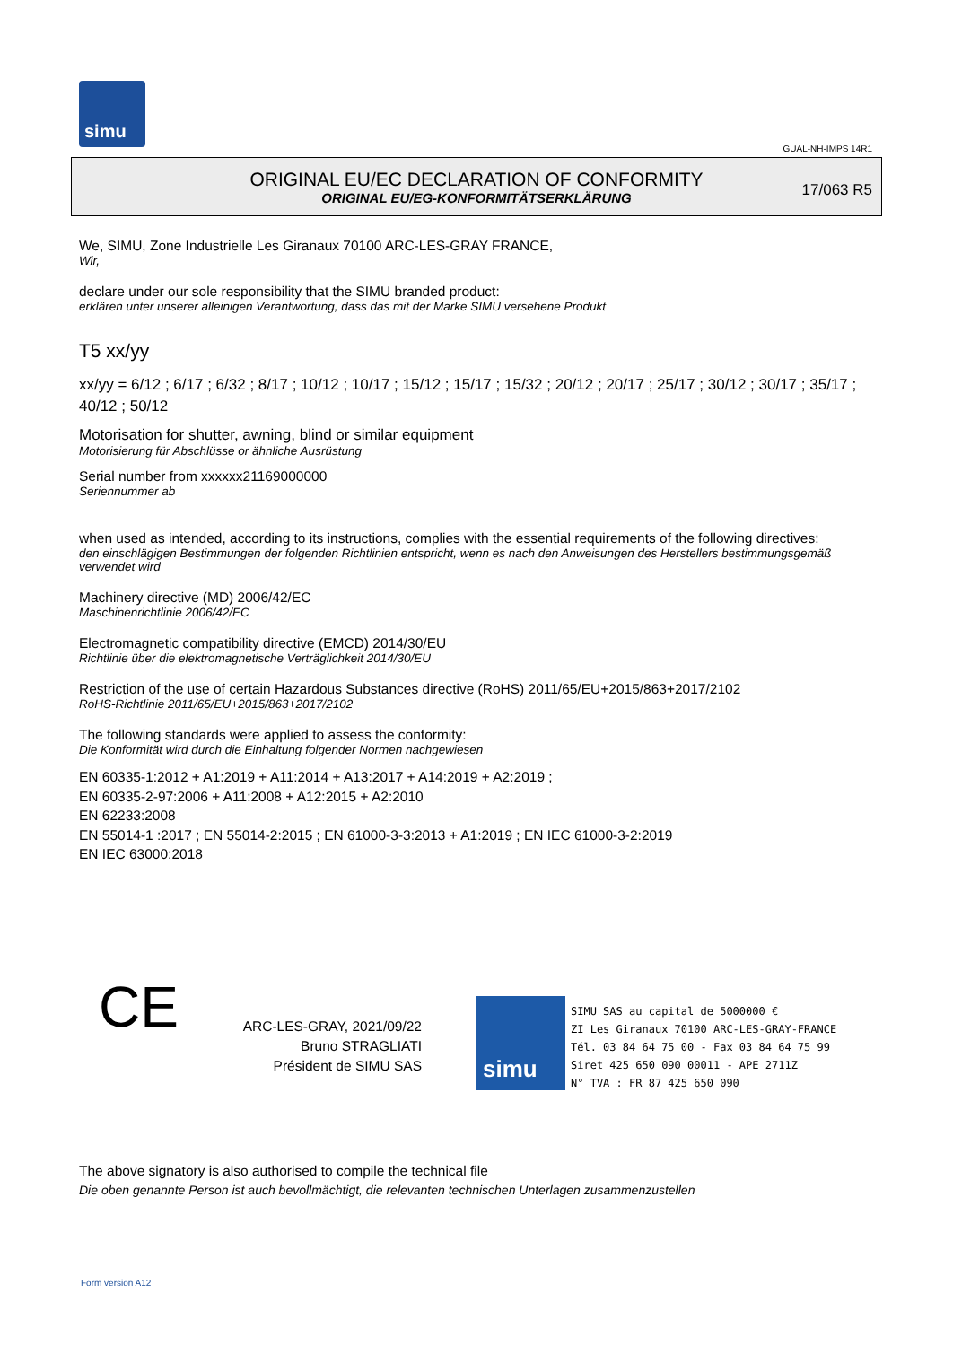simu
GUAL-NH-IMPS 14R1
ORIGINAL EU/EC DECLARATION OF CONFORMITY
ORIGINAL EU/EG-KONFORMITÄTSERKLÄRUNG
17/063 R5
We, SIMU, Zone Industrielle Les Giranaux 70100 ARC-LES-GRAY FRANCE,
Wir,
declare under our sole responsibility that the SIMU branded product:
erklären unter unserer alleinigen Verantwortung, dass das mit der Marke SIMU versehene Produkt
T5 xx/yy
xx/yy = 6/12 ; 6/17 ; 6/32 ; 8/17 ; 10/12 ; 10/17 ; 15/12 ; 15/17 ; 15/32 ; 20/12 ; 20/17 ; 25/17 ; 30/12 ; 30/17 ; 35/17 ; 40/12 ; 50/12
Motorisation for shutter, awning, blind or similar equipment
Motorisierung für Abschlüsse or ähnliche Ausrüstung
Serial number from xxxxxx21169000000
Seriennummer ab
when used as intended, according to its instructions, complies with the essential requirements of the following directives:
den einschlägigen Bestimmungen der folgenden Richtlinien entspricht, wenn es nach den Anweisungen des Herstellers bestimmungsgemäß verwendet wird
Machinery directive (MD) 2006/42/EC
Maschinenrichtlinie 2006/42/EC
Electromagnetic compatibility directive (EMCD) 2014/30/EU
Richtlinie über die elektromagnetische Verträglichkeit 2014/30/EU
Restriction of the use of certain Hazardous Substances directive (RoHS) 2011/65/EU+2015/863+2017/2102
RoHS-Richtlinie 2011/65/EU+2015/863+2017/2102
The following standards were applied to assess the conformity:
Die Konformität wird durch die Einhaltung folgender Normen nachgewiesen
EN 60335-1:2012 + A1:2019 + A11:2014 + A13:2017 + A14:2019 + A2:2019 ;
EN 60335-2-97:2006 + A11:2008 + A12:2015 + A2:2010
EN 62233:2008
EN 55014-1 :2017 ; EN 55014-2:2015 ; EN 61000-3-3:2013 + A1:2019 ; EN IEC 61000-3-2:2019
EN IEC 63000:2018
CE
ARC-LES-GRAY, 2021/09/22
Bruno STRAGLIATI
Président de SIMU SAS
simu
SIMU SAS au capital de 5000000 €
ZI Les Giranaux 70100 ARC-LES-GRAY-FRANCE
Tél. 03 84 64 75 00 - Fax 03 84 64 75 99
Siret 425 650 090 00011 - APE 2711Z
N° TVA : FR 87 425 650 090
The above signatory is also authorised to compile the technical file
Die oben genannte Person ist auch bevollmächtigt, die relevanten technischen Unterlagen zusammenzustellen
Form version A12